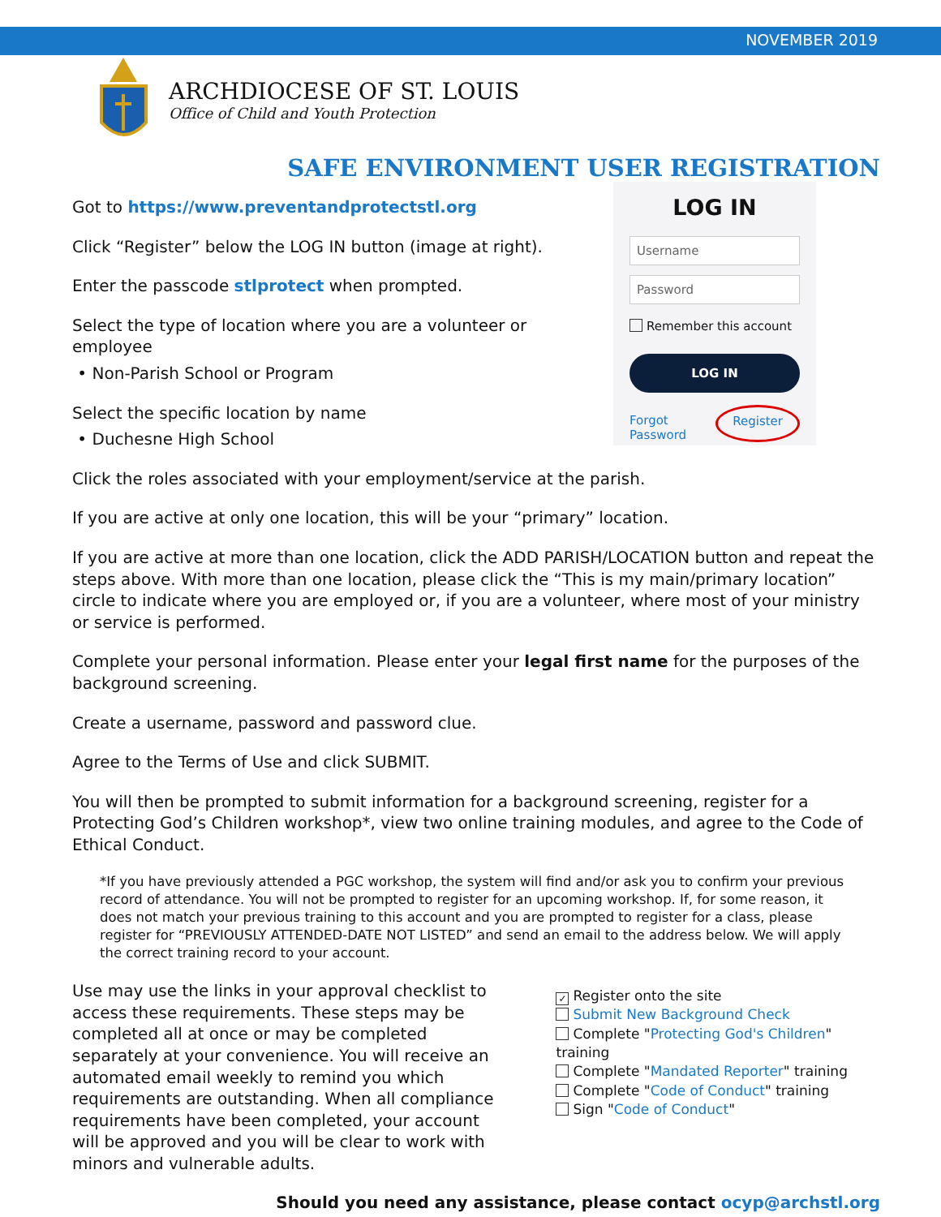NOVEMBER 2019
ARCHDIOCESE OF ST. LOUIS
Office of Child and Youth Protection
SAFE ENVIRONMENT USER REGISTRATION
Got to https://www.preventandprotectstl.org
Click “Register” below the LOG IN button (image at right).
Enter the passcode stlprotect when prompted.
Select the type of location where you are a volunteer or employee
• Non-Parish School or Program
Select the specific location by name
• Duchesne High School
LOG IN
Username
Password
Remember this account
LOG IN
Forgot Password Register
Click the roles associated with your employment/service at the parish.
If you are active at only one location, this will be your “primary” location.
If you are active at more than one location, click the ADD PARISH/LOCATION button and repeat the steps above. With more than one location, please click the “This is my main/primary location” circle to indicate where you are employed or, if you are a volunteer, where most of your ministry or service is performed.
Complete your personal information. Please enter your legal first name for the purposes of the background screening.
Create a username, password and password clue.
Agree to the Terms of Use and click SUBMIT.
You will then be prompted to submit information for a background screening, register for a Protecting God’s Children workshop*, view two online training modules, and agree to the Code of Ethical Conduct.
*If you have previously attended a PGC workshop, the system will find and/or ask you to confirm your previous record of attendance. You will not be prompted to register for an upcoming workshop. If, for some reason, it does not match your previous training to this account and you are prompted to register for a class, please register for “PREVIOUSLY ATTENDED-DATE NOT LISTED” and send an email to the address below. We will apply the correct training record to your account.
Use may use the links in your approval checklist to access these requirements. These steps may be completed all at once or may be completed separately at your convenience. You will receive an automated email weekly to remind you which requirements are outstanding. When all compliance requirements have been completed, your account will be approved and you will be clear to work with minors and vulnerable adults.
✓ Register onto the site
Submit New Background Check
Complete "Protecting God's Children" training
Complete "Mandated Reporter" training
Complete "Code of Conduct" training
Sign "Code of Conduct"
Should you need any assistance, please contact ocyp@archstl.org